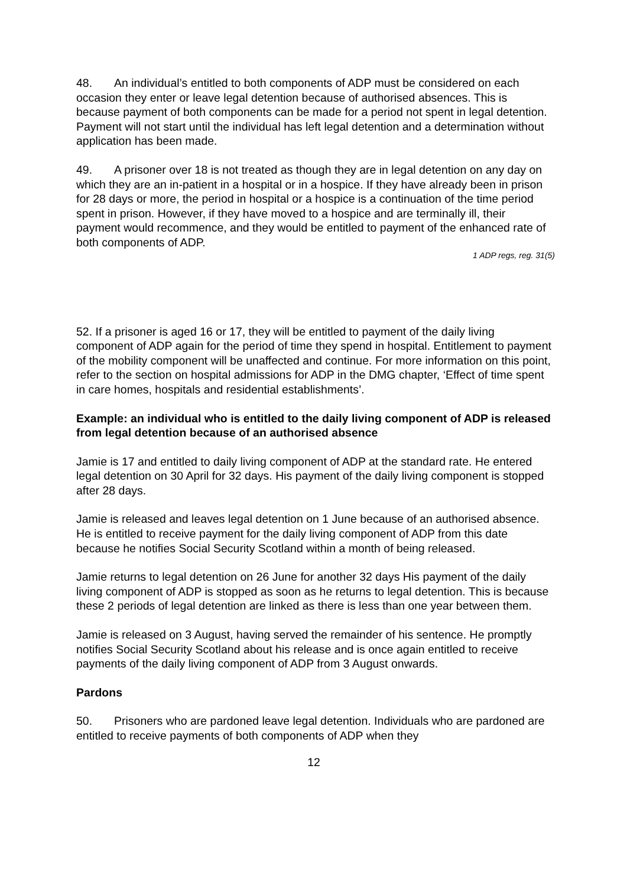48. An individual’s entitled to both components of ADP must be considered on each occasion they enter or leave legal detention because of authorised absences. This is because payment of both components can be made for a period not spent in legal detention. Payment will not start until the individual has left legal detention and a determination without application has been made.
49. A prisoner over 18 is not treated as though they are in legal detention on any day on which they are an in-patient in a hospital or in a hospice. If they have already been in prison for 28 days or more, the period in hospital or a hospice is a continuation of the time period spent in prison. However, if they have moved to a hospice and are terminally ill, their payment would recommence, and they would be entitled to payment of the enhanced rate of both components of ADP.
1 ADP regs, reg. 31(5)
52. If a prisoner is aged 16 or 17, they will be entitled to payment of the daily living component of ADP again for the period of time they spend in hospital. Entitlement to payment of the mobility component will be unaffected and continue. For more information on this point, refer to the section on hospital admissions for ADP in the DMG chapter, ‘Effect of time spent in care homes, hospitals and residential establishments’.
Example: an individual who is entitled to the daily living component of ADP is released from legal detention because of an authorised absence
Jamie is 17 and entitled to daily living component of ADP at the standard rate. He entered legal detention on 30 April for 32 days. His payment of the daily living component is stopped after 28 days.
Jamie is released and leaves legal detention on 1 June because of an authorised absence. He is entitled to receive payment for the daily living component of ADP from this date because he notifies Social Security Scotland within a month of being released.
Jamie returns to legal detention on 26 June for another 32 days His payment of the daily living component of ADP is stopped as soon as he returns to legal detention. This is because these 2 periods of legal detention are linked as there is less than one year between them.
Jamie is released on 3 August, having served the remainder of his sentence. He promptly notifies Social Security Scotland about his release and is once again entitled to receive payments of the daily living component of ADP from 3 August onwards.
Pardons
50. Prisoners who are pardoned leave legal detention. Individuals who are pardoned are entitled to receive payments of both components of ADP when they
12